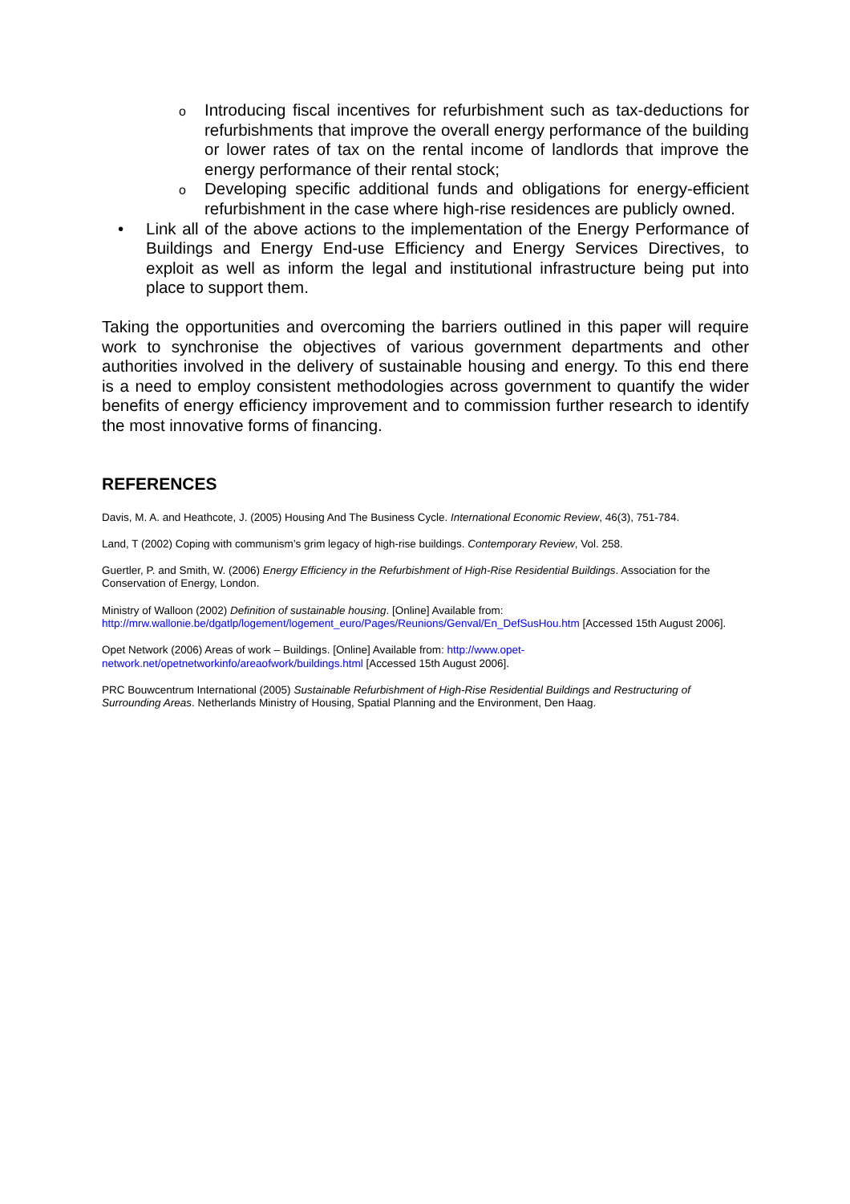o Introducing fiscal incentives for refurbishment such as tax-deductions for refurbishments that improve the overall energy performance of the building or lower rates of tax on the rental income of landlords that improve the energy performance of their rental stock;
o Developing specific additional funds and obligations for energy-efficient refurbishment in the case where high-rise residences are publicly owned.
• Link all of the above actions to the implementation of the Energy Performance of Buildings and Energy End-use Efficiency and Energy Services Directives, to exploit as well as inform the legal and institutional infrastructure being put into place to support them.
Taking the opportunities and overcoming the barriers outlined in this paper will require work to synchronise the objectives of various government departments and other authorities involved in the delivery of sustainable housing and energy. To this end there is a need to employ consistent methodologies across government to quantify the wider benefits of energy efficiency improvement and to commission further research to identify the most innovative forms of financing.
REFERENCES
Davis, M. A. and Heathcote, J. (2005) Housing And The Business Cycle. International Economic Review, 46(3), 751-784.
Land, T (2002) Coping with communism’s grim legacy of high-rise buildings. Contemporary Review, Vol. 258.
Guertler, P. and Smith, W. (2006) Energy Efficiency in the Refurbishment of High-Rise Residential Buildings. Association for the Conservation of Energy, London.
Ministry of Walloon (2002) Definition of sustainable housing. [Online] Available from:
http://mrw.wallonie.be/dgatlp/logement/logement_euro/Pages/Reunions/Genval/En_DefSusHou.htm [Accessed 15th August 2006].
Opet Network (2006) Areas of work – Buildings. [Online] Available from: http://www.opet-
network.net/opetnetworkinfo/areaofwork/buildings.html [Accessed 15th August 2006].
PRC Bouwcentrum International (2005) Sustainable Refurbishment of High-Rise Residential Buildings and Restructuring of Surrounding Areas. Netherlands Ministry of Housing, Spatial Planning and the Environment, Den Haag.